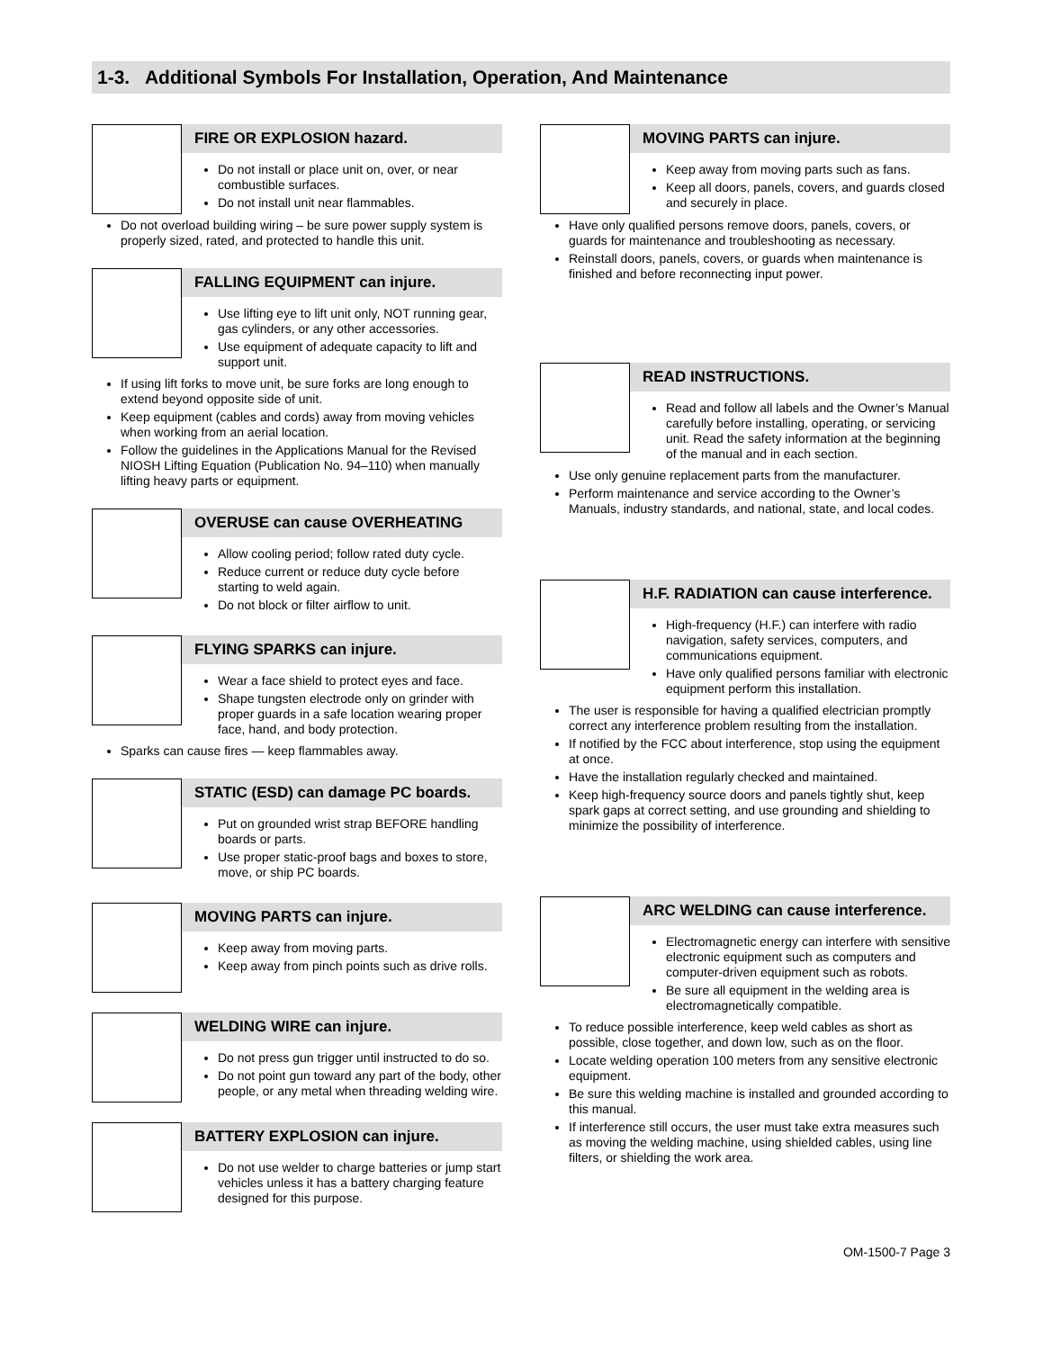1-3. Additional Symbols For Installation, Operation, And Maintenance
FIRE OR EXPLOSION hazard.
Do not install or place unit on, over, or near combustible surfaces.
Do not install unit near flammables.
Do not overload building wiring – be sure power supply system is properly sized, rated, and protected to handle this unit.
FALLING EQUIPMENT can injure.
Use lifting eye to lift unit only, NOT running gear, gas cylinders, or any other accessories.
Use equipment of adequate capacity to lift and support unit.
If using lift forks to move unit, be sure forks are long enough to extend beyond opposite side of unit.
Keep equipment (cables and cords) away from moving vehicles when working from an aerial location.
Follow the guidelines in the Applications Manual for the Revised NIOSH Lifting Equation (Publication No. 94–110) when manually lifting heavy parts or equipment.
OVERUSE can cause OVERHEATING
Allow cooling period; follow rated duty cycle.
Reduce current or reduce duty cycle before starting to weld again.
Do not block or filter airflow to unit.
FLYING SPARKS can injure.
Wear a face shield to protect eyes and face.
Shape tungsten electrode only on grinder with proper guards in a safe location wearing proper face, hand, and body protection.
Sparks can cause fires — keep flammables away.
STATIC (ESD) can damage PC boards.
Put on grounded wrist strap BEFORE handling boards or parts.
Use proper static-proof bags and boxes to store, move, or ship PC boards.
MOVING PARTS can injure.
Keep away from moving parts.
Keep away from pinch points such as drive rolls.
WELDING WIRE can injure.
Do not press gun trigger until instructed to do so.
Do not point gun toward any part of the body, other people, or any metal when threading welding wire.
BATTERY EXPLOSION can injure.
Do not use welder to charge batteries or jump start vehicles unless it has a battery charging feature designed for this purpose.
MOVING PARTS can injure.
Keep away from moving parts such as fans.
Keep all doors, panels, covers, and guards closed and securely in place.
Have only qualified persons remove doors, panels, covers, or guards for maintenance and troubleshooting as necessary.
Reinstall doors, panels, covers, or guards when maintenance is finished and before reconnecting input power.
READ INSTRUCTIONS.
Read and follow all labels and the Owner’s Manual carefully before installing, operating, or servicing unit. Read the safety information at the beginning of the manual and in each section.
Use only genuine replacement parts from the manufacturer.
Perform maintenance and service according to the Owner’s Manuals, industry standards, and national, state, and local codes.
H.F. RADIATION can cause interference.
High-frequency (H.F.) can interfere with radio navigation, safety services, computers, and communications equipment.
Have only qualified persons familiar with electronic equipment perform this installation.
The user is responsible for having a qualified electrician promptly correct any interference problem resulting from the installation.
If notified by the FCC about interference, stop using the equipment at once.
Have the installation regularly checked and maintained.
Keep high-frequency source doors and panels tightly shut, keep spark gaps at correct setting, and use grounding and shielding to minimize the possibility of interference.
ARC WELDING can cause interference.
Electromagnetic energy can interfere with sensitive electronic equipment such as computers and computer-driven equipment such as robots.
Be sure all equipment in the welding area is electromagnetically compatible.
To reduce possible interference, keep weld cables as short as possible, close together, and down low, such as on the floor.
Locate welding operation 100 meters from any sensitive electronic equipment.
Be sure this welding machine is installed and grounded according to this manual.
If interference still occurs, the user must take extra measures such as moving the welding machine, using shielded cables, using line filters, or shielding the work area.
OM-1500-7 Page 3